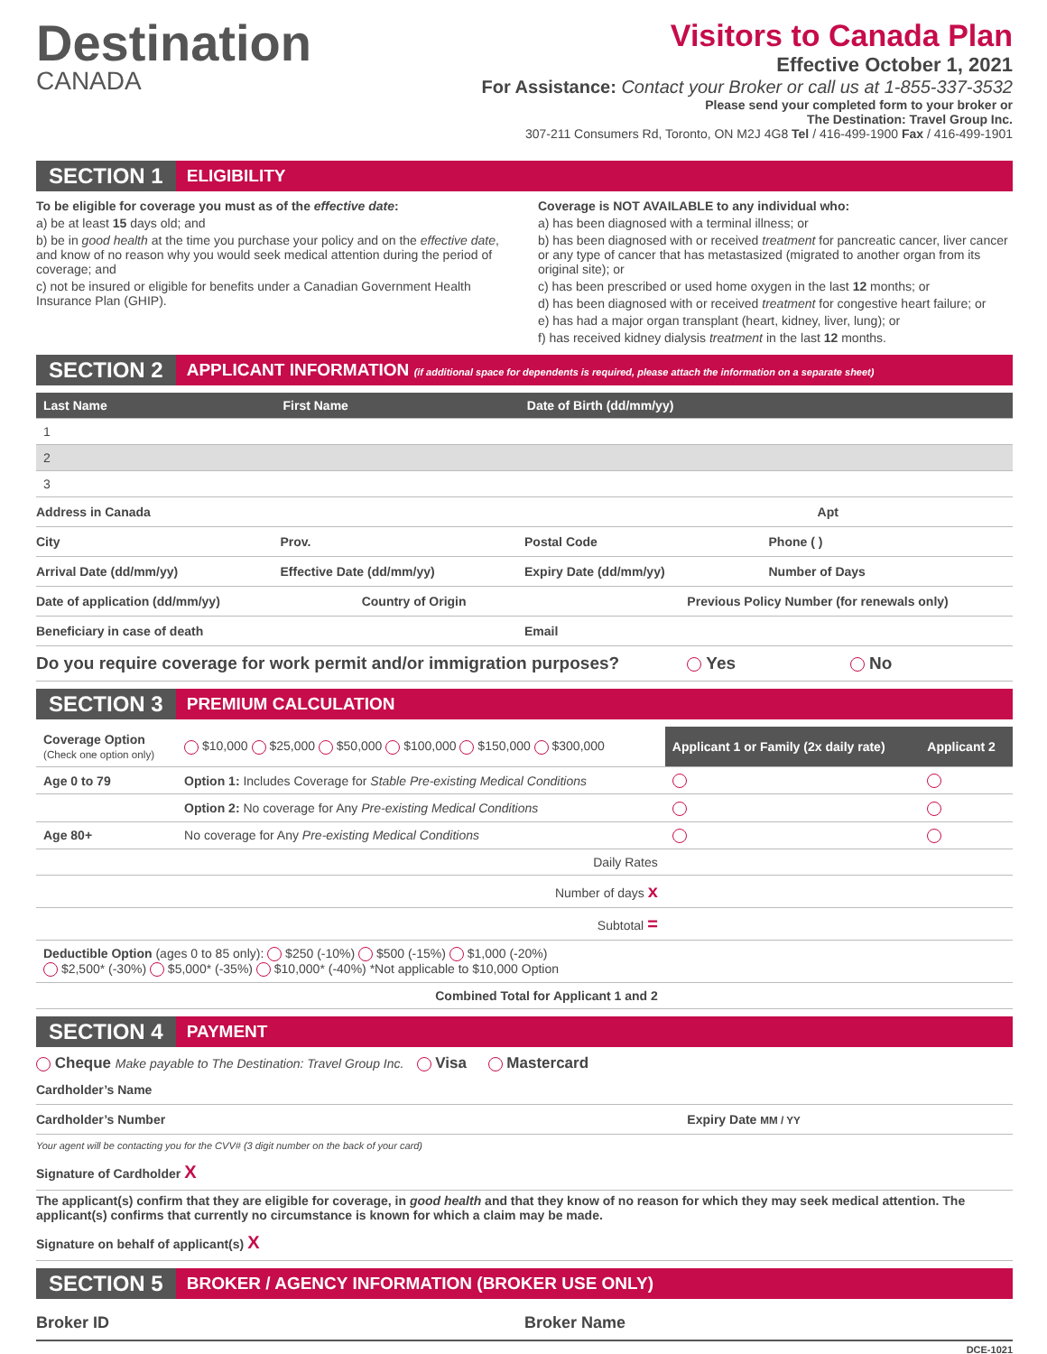Destination
CANADA
Visitors to Canada Plan
Effective October 1, 2021
For Assistance: Contact your Broker or call us at 1-855-337-3532
Please send your completed form to your broker or
The Destination: Travel Group Inc.
307-211 Consumers Rd, Toronto, ON M2J 4G8 Tel / 416-499-1900 Fax / 416-499-1901
SECTION 1 ELIGIBILITY
To be eligible for coverage you must as of the effective date:
a) be at least 15 days old; and
b) be in good health at the time you purchase your policy and on the effective date, and know of no reason why you would seek medical attention during the period of coverage; and
c) not be insured or eligible for benefits under a Canadian Government Health Insurance Plan (GHIP).
Coverage is NOT AVAILABLE to any individual who:
a) has been diagnosed with a terminal illness; or
b) has been diagnosed with or received treatment for pancreatic cancer, liver cancer or any type of cancer that has metastasized (migrated to another organ from its original site); or
c) has been prescribed or used home oxygen in the last 12 months; or
d) has been diagnosed with or received treatment for congestive heart failure; or
e) has had a major organ transplant (heart, kidney, liver, lung); or
f) has received kidney dialysis treatment in the last 12 months.
SECTION 2 APPLICANT INFORMATION (if additional space for dependents is required, please attach the information on a separate sheet)
| Last Name | First Name | Date of Birth (dd/mm/yy) |
| --- | --- | --- |
| 1 | | |
| 2 | | |
| 3 | | |
Address in Canada Apt
City Prov. Postal Code Phone ( )
Arrival Date (dd/mm/yy) Effective Date (dd/mm/yy) Expiry Date (dd/mm/yy) Number of Days
Date of application (dd/mm/yy) Country of Origin Previous Policy Number (for renewals only)
Beneficiary in case of death Email
Do you require coverage for work permit and/or immigration purposes? Yes No
SECTION 3 PREMIUM CALCULATION
| Coverage Option (Check one option only) | $10,000 $25,000 $50,000 $100,000 $150,000 $300,000 | Applicant 1 or Family (2x daily rate) | Applicant 2 |
| Age 0 to 79 | Option 1: Includes Coverage for Stable Pre-existing Medical Conditions | | |
| | Option 2: No coverage for Any Pre-existing Medical Conditions | | |
| Age 80+ | No coverage for Any Pre-existing Medical Conditions | | |
| | Daily Rates | | |
| | Number of days x | | |
| | Subtotal = | | |
| Deductible Option (ages 0 to 85 only): $250 (-10%) $500 (-15%) $1,000 (-20%) $2,500* (-30%) $5,000* (-35%) $10,000* (-40%) *Not applicable to $10,000 Option | | | |
| Combined Total for Applicant 1 and 2 | | | |
SECTION 4 PAYMENT
Cheque Make payable to The Destination: Travel Group Inc. Visa Mastercard
Cardholder’s Name
Cardholder’s Number Expiry Date MM / YY
Your agent will be contacting you for the CVV# (3 digit number on the back of your card)
Signature of Cardholder X
The applicant(s) confirm that they are eligible for coverage, in good health and that they know of no reason for which they may seek medical attention. The applicant(s) confirms that currently no circumstance is known for which a claim may be made.
Signature on behalf of applicant(s) X
SECTION 5 BROKER / AGENCY INFORMATION (BROKER USE ONLY)
Broker ID Broker Name
DCE-1021